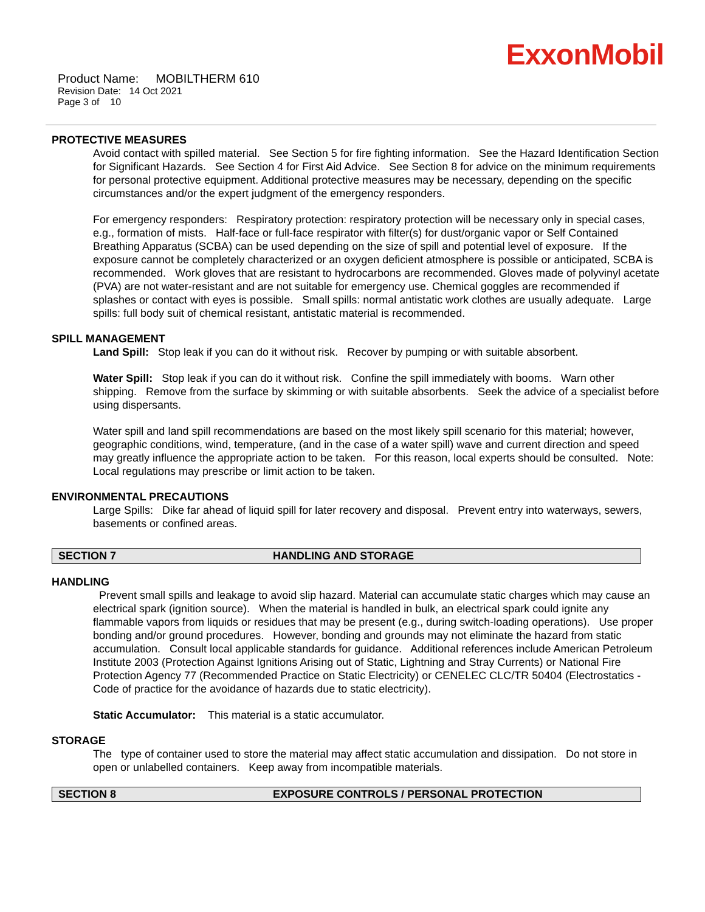ExxonMobil
Product Name: MOBILTHERM 610
Revision Date: 14 Oct 2021
Page 3 of 10
PROTECTIVE MEASURES
Avoid contact with spilled material. See Section 5 for fire fighting information. See the Hazard Identification Section for Significant Hazards. See Section 4 for First Aid Advice. See Section 8 for advice on the minimum requirements for personal protective equipment. Additional protective measures may be necessary, depending on the specific circumstances and/or the expert judgment of the emergency responders.
For emergency responders: Respiratory protection: respiratory protection will be necessary only in special cases, e.g., formation of mists. Half-face or full-face respirator with filter(s) for dust/organic vapor or Self Contained Breathing Apparatus (SCBA) can be used depending on the size of spill and potential level of exposure. If the exposure cannot be completely characterized or an oxygen deficient atmosphere is possible or anticipated, SCBA is recommended. Work gloves that are resistant to hydrocarbons are recommended. Gloves made of polyvinyl acetate (PVA) are not water-resistant and are not suitable for emergency use. Chemical goggles are recommended if splashes or contact with eyes is possible. Small spills: normal antistatic work clothes are usually adequate. Large spills: full body suit of chemical resistant, antistatic material is recommended.
SPILL MANAGEMENT
Land Spill: Stop leak if you can do it without risk. Recover by pumping or with suitable absorbent.
Water Spill: Stop leak if you can do it without risk. Confine the spill immediately with booms. Warn other shipping. Remove from the surface by skimming or with suitable absorbents. Seek the advice of a specialist before using dispersants.
Water spill and land spill recommendations are based on the most likely spill scenario for this material; however, geographic conditions, wind, temperature, (and in the case of a water spill) wave and current direction and speed may greatly influence the appropriate action to be taken. For this reason, local experts should be consulted. Note: Local regulations may prescribe or limit action to be taken.
ENVIRONMENTAL PRECAUTIONS
Large Spills: Dike far ahead of liquid spill for later recovery and disposal. Prevent entry into waterways, sewers, basements or confined areas.
SECTION 7 HANDLING AND STORAGE
HANDLING
Prevent small spills and leakage to avoid slip hazard. Material can accumulate static charges which may cause an electrical spark (ignition source). When the material is handled in bulk, an electrical spark could ignite any flammable vapors from liquids or residues that may be present (e.g., during switch-loading operations). Use proper bonding and/or ground procedures. However, bonding and grounds may not eliminate the hazard from static accumulation. Consult local applicable standards for guidance. Additional references include American Petroleum Institute 2003 (Protection Against Ignitions Arising out of Static, Lightning and Stray Currents) or National Fire Protection Agency 77 (Recommended Practice on Static Electricity) or CENELEC CLC/TR 50404 (Electrostatics - Code of practice for the avoidance of hazards due to static electricity).
Static Accumulator: This material is a static accumulator.
STORAGE
The type of container used to store the material may affect static accumulation and dissipation. Do not store in open or unlabelled containers. Keep away from incompatible materials.
SECTION 8 EXPOSURE CONTROLS / PERSONAL PROTECTION